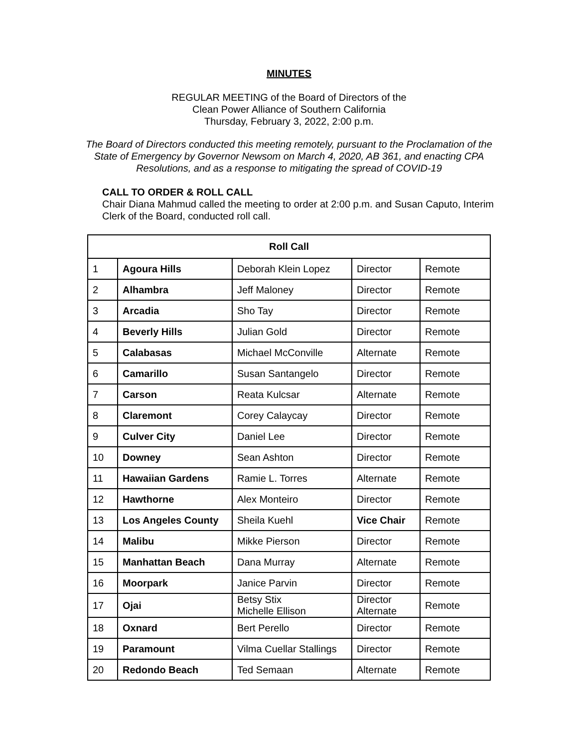MINUTES
REGULAR MEETING of the Board of Directors of the
Clean Power Alliance of Southern California
Thursday, February 3, 2022, 2:00 p.m.
The Board of Directors conducted this meeting remotely, pursuant to the Proclamation of the State of Emergency by Governor Newsom on March 4, 2020, AB 361, and enacting CPA Resolutions, and as a response to mitigating the spread of COVID-19
CALL TO ORDER & ROLL CALL
Chair Diana Mahmud called the meeting to order at 2:00 p.m. and Susan Caputo, Interim Clerk of the Board, conducted roll call.
| Roll Call | | | | |
| --- | --- | --- | --- | --- |
| 1 | Agoura Hills | Deborah Klein Lopez | Director | Remote |
| 2 | Alhambra | Jeff Maloney | Director | Remote |
| 3 | Arcadia | Sho Tay | Director | Remote |
| 4 | Beverly Hills | Julian Gold | Director | Remote |
| 5 | Calabasas | Michael McConville | Alternate | Remote |
| 6 | Camarillo | Susan Santangelo | Director | Remote |
| 7 | Carson | Reata Kulcsar | Alternate | Remote |
| 8 | Claremont | Corey Calaycay | Director | Remote |
| 9 | Culver City | Daniel Lee | Director | Remote |
| 10 | Downey | Sean Ashton | Director | Remote |
| 11 | Hawaiian Gardens | Ramie L. Torres | Alternate | Remote |
| 12 | Hawthorne | Alex Monteiro | Director | Remote |
| 13 | Los Angeles County | Sheila Kuehl | Vice Chair | Remote |
| 14 | Malibu | Mikke Pierson | Director | Remote |
| 15 | Manhattan Beach | Dana Murray | Alternate | Remote |
| 16 | Moorpark | Janice Parvin | Director | Remote |
| 17 | Ojai | Betsy Stix Michelle Ellison | Director Alternate | Remote |
| 18 | Oxnard | Bert Perello | Director | Remote |
| 19 | Paramount | Vilma Cuellar Stallings | Director | Remote |
| 20 | Redondo Beach | Ted Semaan | Alternate | Remote |